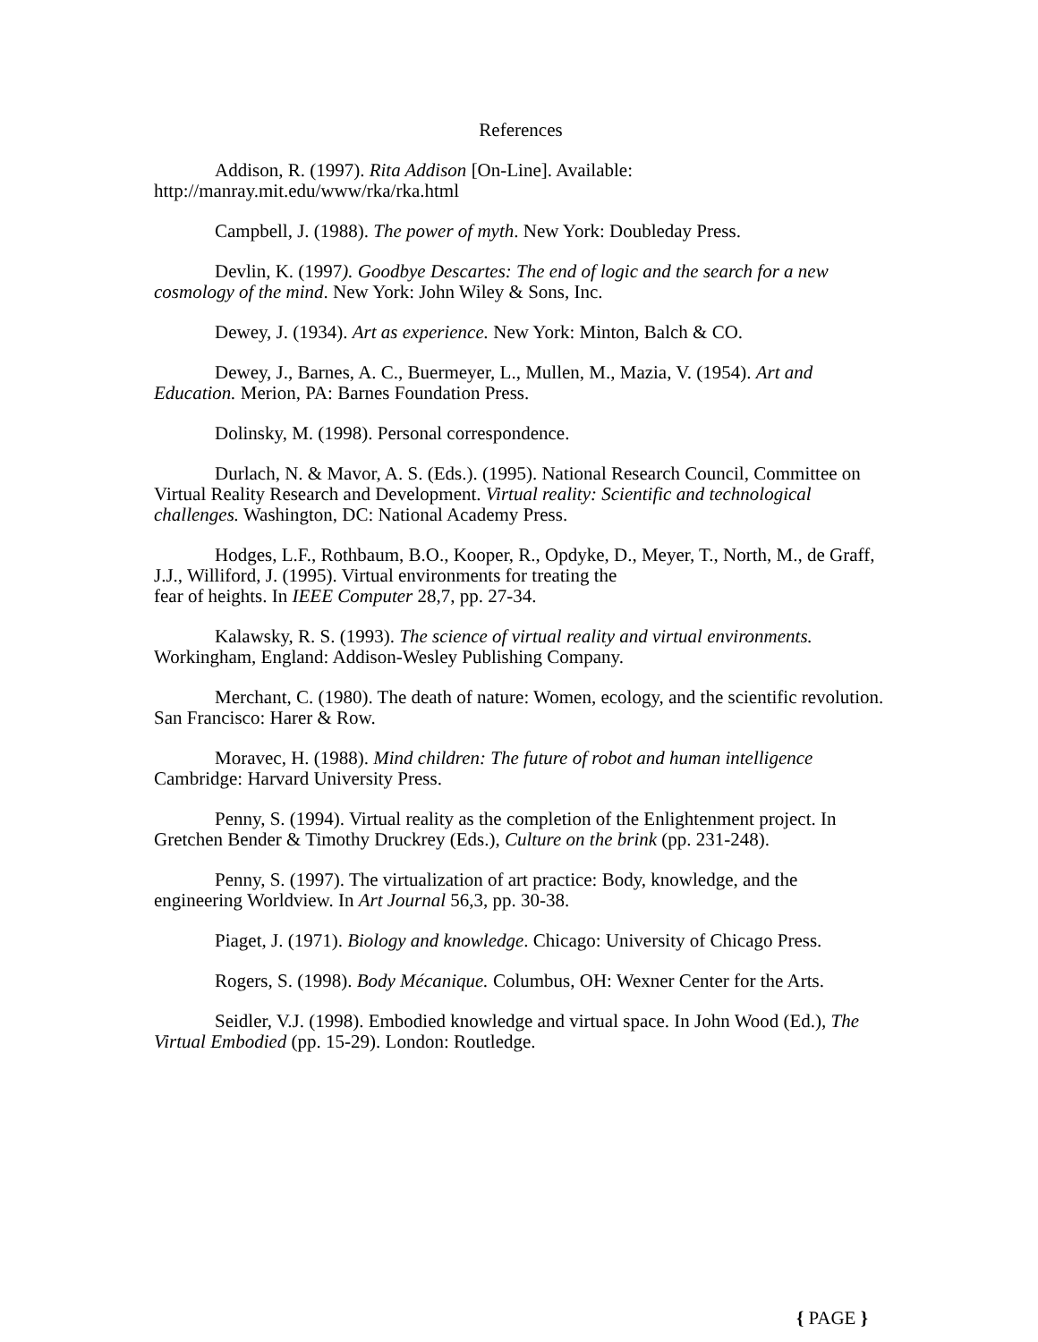References
Addison, R. (1997). Rita Addison [On-Line]. Available:
http://manray.mit.edu/www/rka/rka.html
Campbell, J. (1988). The power of myth. New York: Doubleday Press.
Devlin, K. (1997). Goodbye Descartes: The end of logic and the search for a new cosmology of the mind. New York: John Wiley & Sons, Inc.
Dewey, J. (1934). Art as experience. New York: Minton, Balch & CO.
Dewey, J., Barnes, A. C., Buermeyer, L., Mullen, M., Mazia, V. (1954). Art and Education. Merion, PA: Barnes Foundation Press.
Dolinsky, M. (1998). Personal correspondence.
Durlach, N. & Mavor, A. S. (Eds.). (1995). National Research Council, Committee on Virtual Reality Research and Development. Virtual reality: Scientific and technological challenges. Washington, DC: National Academy Press.
Hodges, L.F., Rothbaum, B.O., Kooper, R., Opdyke, D., Meyer, T., North, M., de Graff, J.J., Williford, J. (1995). Virtual environments for treating the
fear of heights. In IEEE Computer 28,7, pp. 27-34.
Kalawsky, R. S. (1993). The science of virtual reality and virtual environments. Workingham, England: Addison-Wesley Publishing Company.
Merchant, C. (1980). The death of nature: Women, ecology, and the scientific revolution. San Francisco: Harer & Row.
Moravec, H. (1988). Mind children: The future of robot and human intelligence Cambridge: Harvard University Press.
Penny, S. (1994). Virtual reality as the completion of the Enlightenment project. In Gretchen Bender & Timothy Druckrey (Eds.), Culture on the brink (pp. 231-248).
Penny, S. (1997). The virtualization of art practice: Body, knowledge, and the engineering Worldview. In Art Journal 56,3, pp. 30-38.
Piaget, J. (1971). Biology and knowledge. Chicago: University of Chicago Press.
Rogers, S. (1998). Body Mécanique. Columbus, OH: Wexner Center for the Arts.
Seidler, V.J. (1998). Embodied knowledge and virtual space. In John Wood (Ed.), The Virtual Embodied (pp. 15-29). London: Routledge.
{ PAGE }